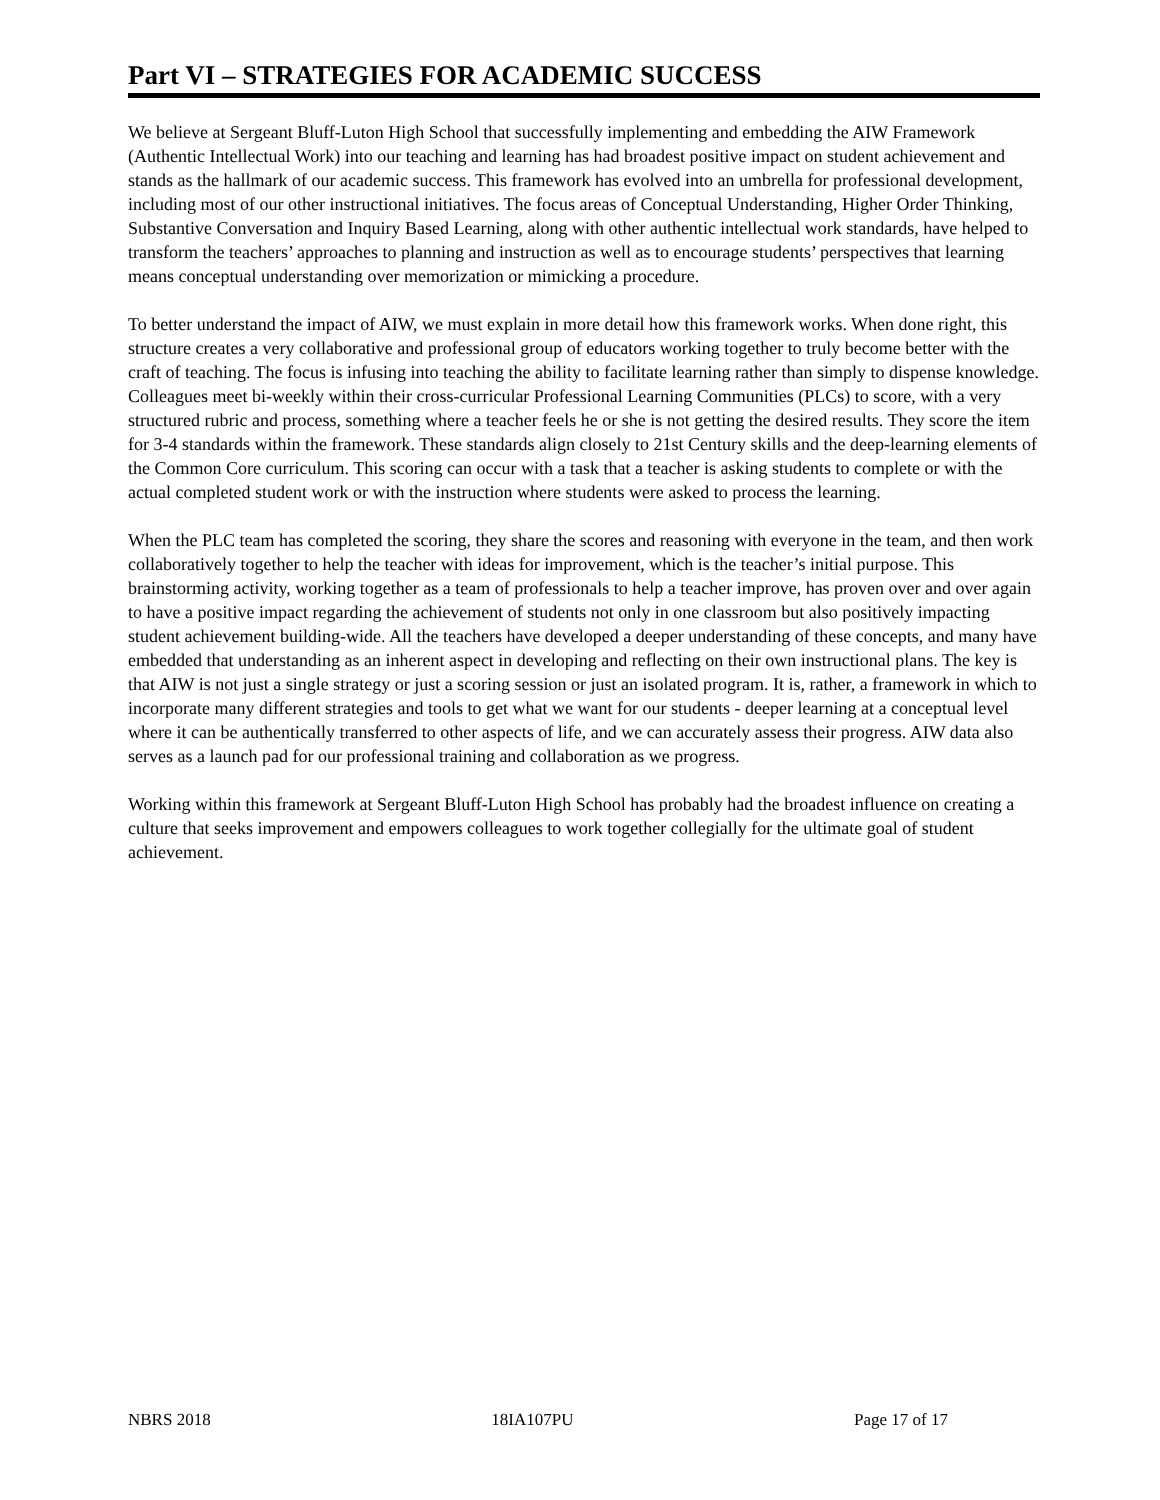Part VI – STRATEGIES FOR ACADEMIC SUCCESS
We believe at Sergeant Bluff-Luton High School that successfully implementing and embedding the AIW Framework (Authentic Intellectual Work) into our teaching and learning has had broadest positive impact on student achievement and stands as the hallmark of our academic success. This framework has evolved into an umbrella for professional development, including most of our other instructional initiatives. The focus areas of Conceptual Understanding, Higher Order Thinking, Substantive Conversation and Inquiry Based Learning, along with other authentic intellectual work standards, have helped to transform the teachers’ approaches to planning and instruction as well as to encourage students’ perspectives that learning means conceptual understanding over memorization or mimicking a procedure.
To better understand the impact of AIW, we must explain in more detail how this framework works. When done right, this structure creates a very collaborative and professional group of educators working together to truly become better with the craft of teaching. The focus is infusing into teaching the ability to facilitate learning rather than simply to dispense knowledge. Colleagues meet bi-weekly within their cross-curricular Professional Learning Communities (PLCs) to score, with a very structured rubric and process, something where a teacher feels he or she is not getting the desired results. They score the item for 3-4 standards within the framework. These standards align closely to 21st Century skills and the deep-learning elements of the Common Core curriculum. This scoring can occur with a task that a teacher is asking students to complete or with the actual completed student work or with the instruction where students were asked to process the learning.
When the PLC team has completed the scoring, they share the scores and reasoning with everyone in the team, and then work collaboratively together to help the teacher with ideas for improvement, which is the teacher’s initial purpose. This brainstorming activity, working together as a team of professionals to help a teacher improve, has proven over and over again to have a positive impact regarding the achievement of students not only in one classroom but also positively impacting student achievement building-wide. All the teachers have developed a deeper understanding of these concepts, and many have embedded that understanding as an inherent aspect in developing and reflecting on their own instructional plans. The key is that AIW is not just a single strategy or just a scoring session or just an isolated program. It is, rather, a framework in which to incorporate many different strategies and tools to get what we want for our students - deeper learning at a conceptual level where it can be authentically transferred to other aspects of life, and we can accurately assess their progress. AIW data also serves as a launch pad for our professional training and collaboration as we progress.
Working within this framework at Sergeant Bluff-Luton High School has probably had the broadest influence on creating a culture that seeks improvement and empowers colleagues to work together collegially for the ultimate goal of student achievement.
NBRS 2018 18IA107PU Page 17 of 17